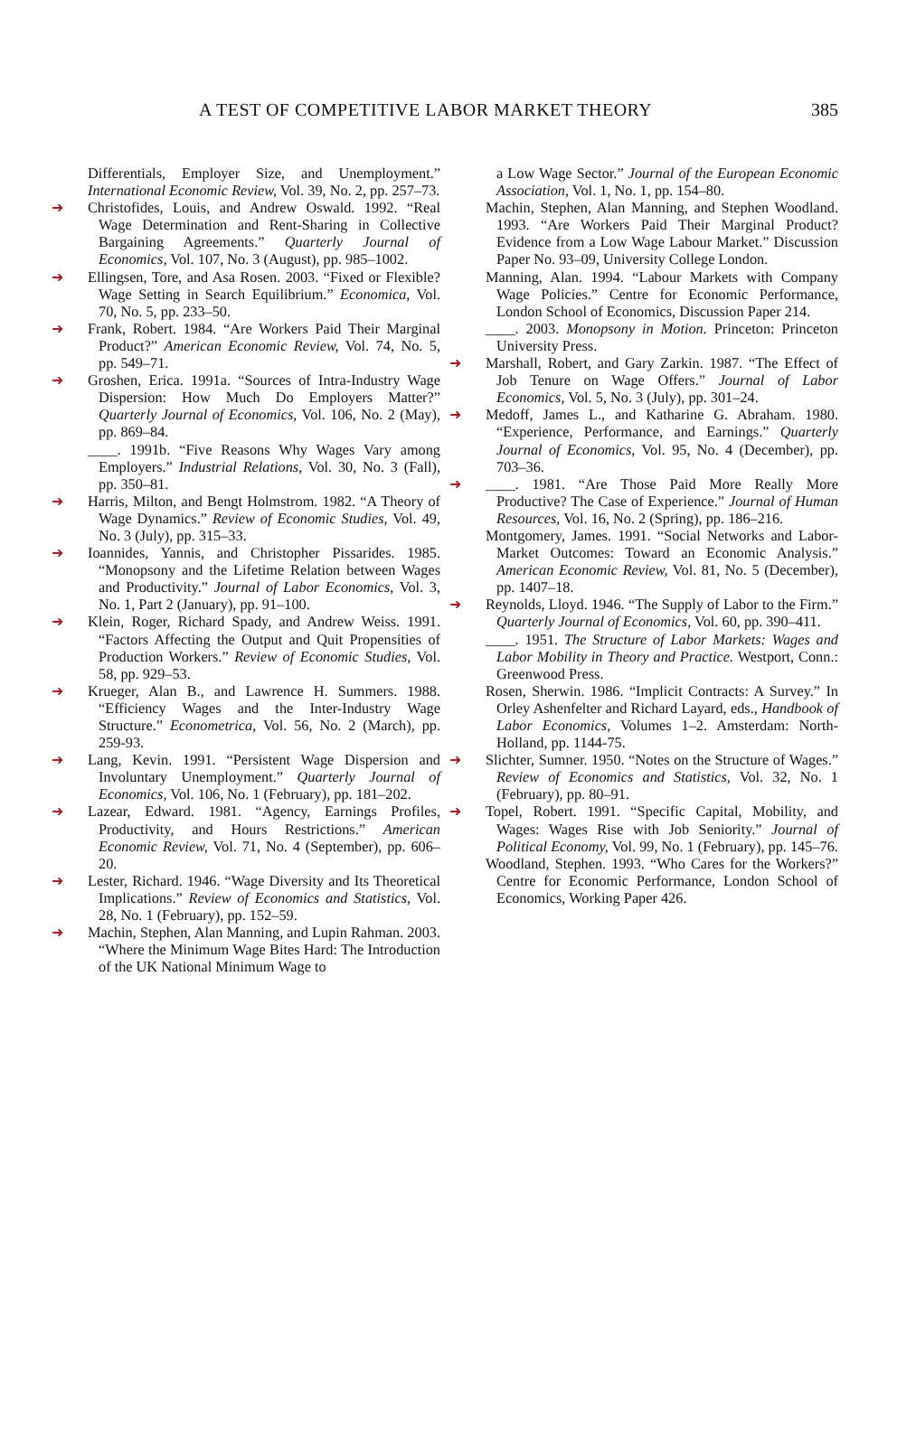A TEST OF COMPETITIVE LABOR MARKET THEORY 385
Differentials, Employer Size, and Unemployment.” International Economic Review, Vol. 39, No. 2, pp. 257–73.
➜ Christofides, Louis, and Andrew Oswald. 1992. “Real Wage Determination and Rent-Sharing in Collective Bargaining Agreements.” Quarterly Journal of Economics, Vol. 107, No. 3 (August), pp. 985–1002.
➜ Ellingsen, Tore, and Asa Rosen. 2003. “Fixed or Flexible? Wage Setting in Search Equilibrium.” Economica, Vol. 70, No. 5, pp. 233–50.
➜ Frank, Robert. 1984. “Are Workers Paid Their Marginal Product?” American Economic Review, Vol. 74, No. 5, pp. 549–71.
➜ Groshen, Erica. 1991a. “Sources of Intra-Industry Wage Dispersion: How Much Do Employers Matter?” Quarterly Journal of Economics, Vol. 106, No. 2 (May), pp. 869–84.
____. 1991b. “Five Reasons Why Wages Vary among Employers.” Industrial Relations, Vol. 30, No. 3 (Fall), pp. 350–81.
➜ Harris, Milton, and Bengt Holmstrom. 1982. “A Theory of Wage Dynamics.” Review of Economic Studies, Vol. 49, No. 3 (July), pp. 315–33.
➜ Ioannides, Yannis, and Christopher Pissarides. 1985. “Monopsony and the Lifetime Relation between Wages and Productivity.” Journal of Labor Economics, Vol. 3, No. 1, Part 2 (January), pp. 91–100.
➜ Klein, Roger, Richard Spady, and Andrew Weiss. 1991. “Factors Affecting the Output and Quit Propensities of Production Workers.” Review of Economic Studies, Vol. 58, pp. 929–53.
➜ Krueger, Alan B., and Lawrence H. Summers. 1988. “Efficiency Wages and the Inter-Industry Wage Structure.” Econometrica, Vol. 56, No. 2 (March), pp. 259-93.
➜ Lang, Kevin. 1991. “Persistent Wage Dispersion and Involuntary Unemployment.” Quarterly Journal of Economics, Vol. 106, No. 1 (February), pp. 181–202.
➜ Lazear, Edward. 1981. “Agency, Earnings Profiles, Productivity, and Hours Restrictions.” American Economic Review, Vol. 71, No. 4 (September), pp. 606–20.
➜ Lester, Richard. 1946. “Wage Diversity and Its Theoretical Implications.” Review of Economics and Statistics, Vol. 28, No. 1 (February), pp. 152–59.
➜ Machin, Stephen, Alan Manning, and Lupin Rahman. 2003. “Where the Minimum Wage Bites Hard: The Introduction of the UK National Minimum Wage to
a Low Wage Sector.” Journal of the European Economic Association, Vol. 1, No. 1, pp. 154–80.
Machin, Stephen, Alan Manning, and Stephen Woodland. 1993. “Are Workers Paid Their Marginal Product? Evidence from a Low Wage Labour Market.” Discussion Paper No. 93–09, University College London.
Manning, Alan. 1994. “Labour Markets with Company Wage Policies.” Centre for Economic Performance, London School of Economics, Discussion Paper 214.
____. 2003. Monopsony in Motion. Princeton: Princeton University Press.
➜ Marshall, Robert, and Gary Zarkin. 1987. “The Effect of Job Tenure on Wage Offers.” Journal of Labor Economics, Vol. 5, No. 3 (July), pp. 301–24.
➜ Medoff, James L., and Katharine G. Abraham. 1980. “Experience, Performance, and Earnings.” Quarterly Journal of Economics, Vol. 95, No. 4 (December), pp. 703–36.
➜ ____. 1981. “Are Those Paid More Really More Productive? The Case of Experience.” Journal of Human Resources, Vol. 16, No. 2 (Spring), pp. 186–216.
Montgomery, James. 1991. “Social Networks and Labor-Market Outcomes: Toward an Economic Analysis.” American Economic Review, Vol. 81, No. 5 (December), pp. 1407–18.
➜ Reynolds, Lloyd. 1946. “The Supply of Labor to the Firm.” Quarterly Journal of Economics, Vol. 60, pp. 390–411.
____. 1951. The Structure of Labor Markets: Wages and Labor Mobility in Theory and Practice. Westport, Conn.: Greenwood Press.
Rosen, Sherwin. 1986. “Implicit Contracts: A Survey.” In Orley Ashenfelter and Richard Layard, eds., Handbook of Labor Economics, Volumes 1–2. Amsterdam: North-Holland, pp. 1144-75.
➜ Slichter, Sumner. 1950. “Notes on the Structure of Wages.” Review of Economics and Statistics, Vol. 32, No. 1 (February), pp. 80–91.
➜ Topel, Robert. 1991. “Specific Capital, Mobility, and Wages: Wages Rise with Job Seniority.” Journal of Political Economy, Vol. 99, No. 1 (February), pp. 145–76.
Woodland, Stephen. 1993. “Who Cares for the Workers?” Centre for Economic Performance, London School of Economics, Working Paper 426.